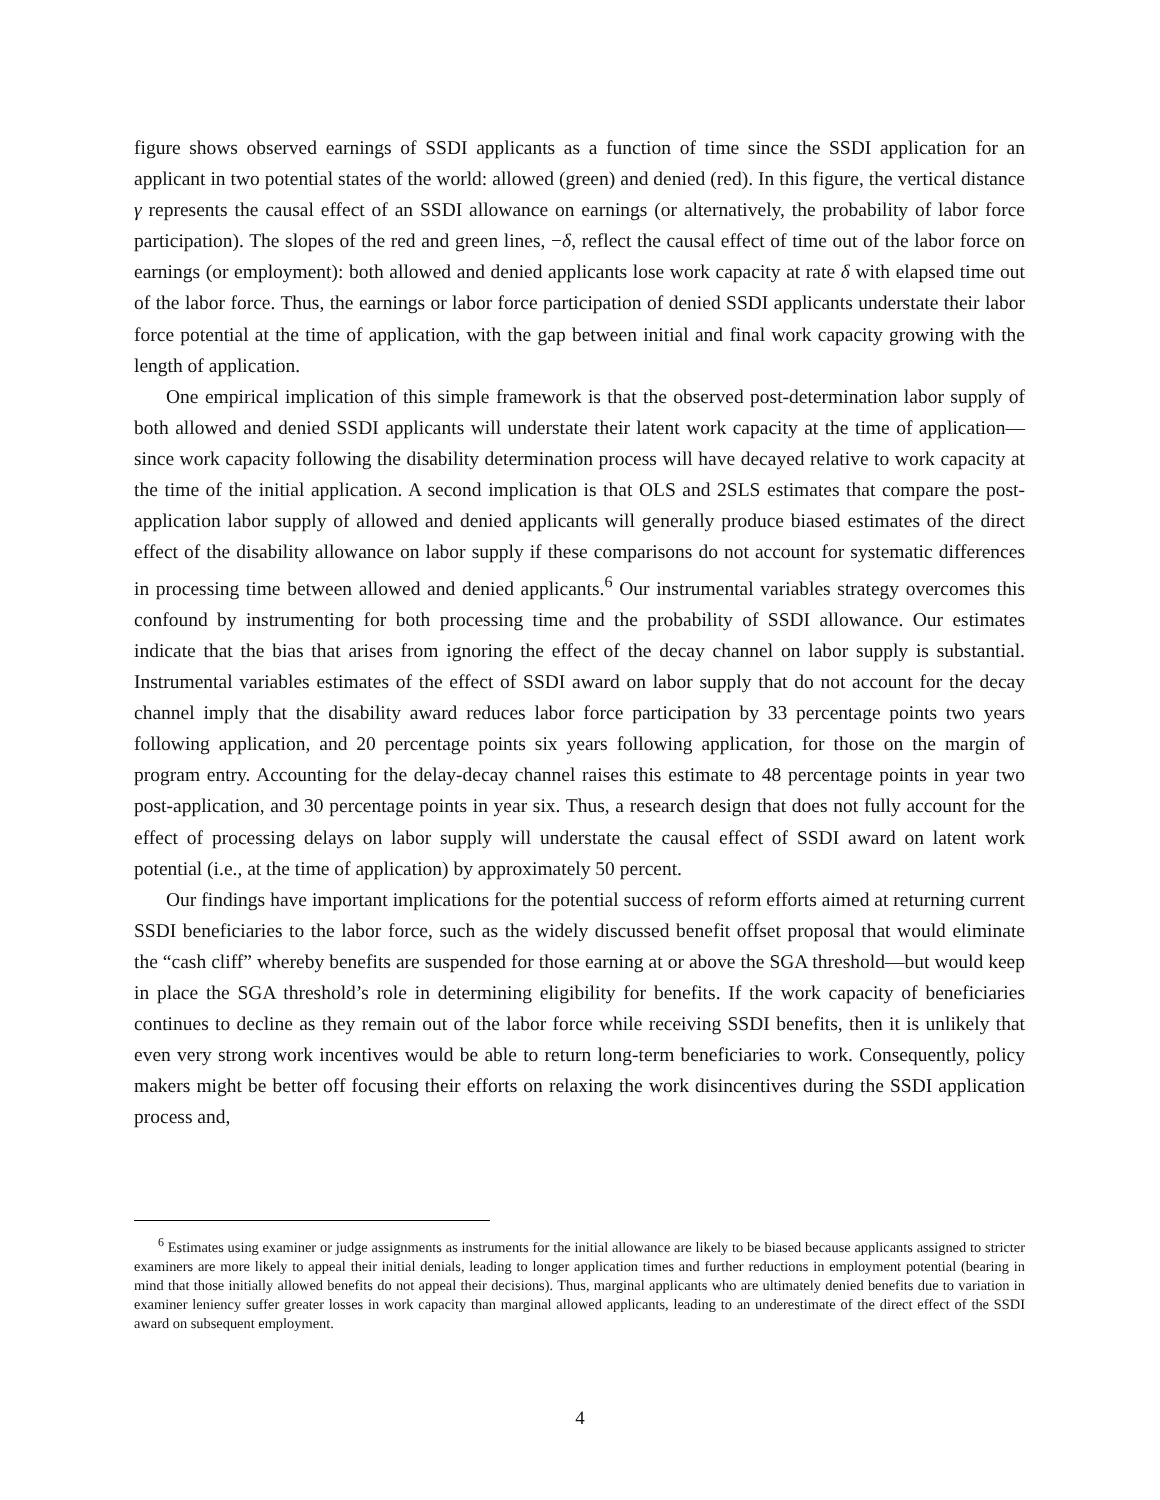figure shows observed earnings of SSDI applicants as a function of time since the SSDI application for an applicant in two potential states of the world: allowed (green) and denied (red). In this figure, the vertical distance γ represents the causal effect of an SSDI allowance on earnings (or alternatively, the probability of labor force participation). The slopes of the red and green lines, −δ, reflect the causal effect of time out of the labor force on earnings (or employment): both allowed and denied applicants lose work capacity at rate δ with elapsed time out of the labor force. Thus, the earnings or labor force participation of denied SSDI applicants understate their labor force potential at the time of application, with the gap between initial and final work capacity growing with the length of application.
One empirical implication of this simple framework is that the observed post-determination labor supply of both allowed and denied SSDI applicants will understate their latent work capacity at the time of application—since work capacity following the disability determination process will have decayed relative to work capacity at the time of the initial application. A second implication is that OLS and 2SLS estimates that compare the post-application labor supply of allowed and denied applicants will generally produce biased estimates of the direct effect of the disability allowance on labor supply if these comparisons do not account for systematic differences in processing time between allowed and denied applicants.<sup>6</sup> Our instrumental variables strategy overcomes this confound by instrumenting for both processing time and the probability of SSDI allowance. Our estimates indicate that the bias that arises from ignoring the effect of the decay channel on labor supply is substantial. Instrumental variables estimates of the effect of SSDI award on labor supply that do not account for the decay channel imply that the disability award reduces labor force participation by 33 percentage points two years following application, and 20 percentage points six years following application, for those on the margin of program entry. Accounting for the delay-decay channel raises this estimate to 48 percentage points in year two post-application, and 30 percentage points in year six. Thus, a research design that does not fully account for the effect of processing delays on labor supply will understate the causal effect of SSDI award on latent work potential (i.e., at the time of application) by approximately 50 percent.
Our findings have important implications for the potential success of reform efforts aimed at returning current SSDI beneficiaries to the labor force, such as the widely discussed benefit offset proposal that would eliminate the “cash cliff” whereby benefits are suspended for those earning at or above the SGA threshold—but would keep in place the SGA threshold’s role in determining eligibility for benefits. If the work capacity of beneficiaries continues to decline as they remain out of the labor force while receiving SSDI benefits, then it is unlikely that even very strong work incentives would be able to return long-term beneficiaries to work. Consequently, policy makers might be better off focusing their efforts on relaxing the work disincentives during the SSDI application process and,
<sup>6</sup> Estimates using examiner or judge assignments as instruments for the initial allowance are likely to be biased because applicants assigned to stricter examiners are more likely to appeal their initial denials, leading to longer application times and further reductions in employment potential (bearing in mind that those initially allowed benefits do not appeal their decisions). Thus, marginal applicants who are ultimately denied benefits due to variation in examiner leniency suffer greater losses in work capacity than marginal allowed applicants, leading to an underestimate of the direct effect of the SSDI award on subsequent employment.
4